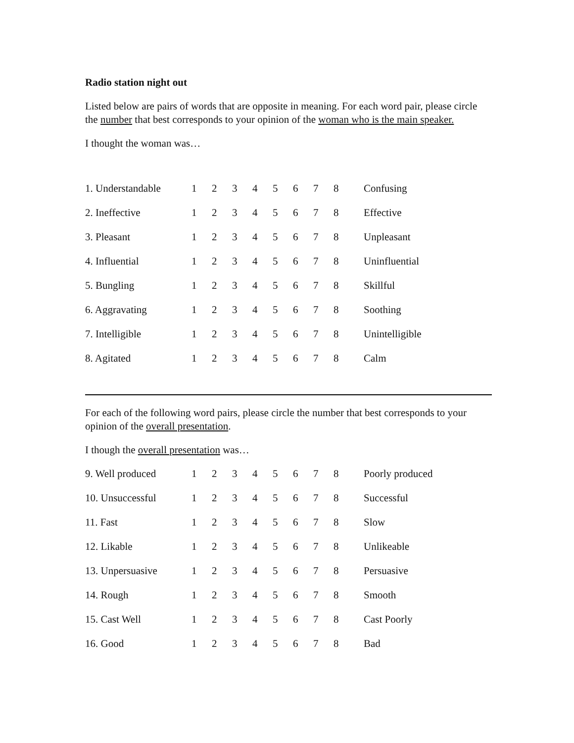Radio station night out
Listed below are pairs of words that are opposite in meaning. For each word pair, please circle the number that best corresponds to your opinion of the woman who is the main speaker.
I thought the woman was…
| 1. Understandable | 1 | 2 | 3 | 4 | 5 | 6 | 7 | 8 | Confusing |
| 2. Ineffective | 1 | 2 | 3 | 4 | 5 | 6 | 7 | 8 | Effective |
| 3. Pleasant | 1 | 2 | 3 | 4 | 5 | 6 | 7 | 8 | Unpleasant |
| 4. Influential | 1 | 2 | 3 | 4 | 5 | 6 | 7 | 8 | Uninfluential |
| 5. Bungling | 1 | 2 | 3 | 4 | 5 | 6 | 7 | 8 | Skillful |
| 6. Aggravating | 1 | 2 | 3 | 4 | 5 | 6 | 7 | 8 | Soothing |
| 7. Intelligible | 1 | 2 | 3 | 4 | 5 | 6 | 7 | 8 | Unintelligible |
| 8. Agitated | 1 | 2 | 3 | 4 | 5 | 6 | 7 | 8 | Calm |
For each of the following word pairs, please circle the number that best corresponds to your opinion of the overall presentation.
I though the overall presentation was…
| 9. Well produced | 1 | 2 | 3 | 4 | 5 | 6 | 7 | 8 | Poorly produced |
| 10. Unsuccessful | 1 | 2 | 3 | 4 | 5 | 6 | 7 | 8 | Successful |
| 11. Fast | 1 | 2 | 3 | 4 | 5 | 6 | 7 | 8 | Slow |
| 12. Likable | 1 | 2 | 3 | 4 | 5 | 6 | 7 | 8 | Unlikeable |
| 13. Unpersuasive | 1 | 2 | 3 | 4 | 5 | 6 | 7 | 8 | Persuasive |
| 14. Rough | 1 | 2 | 3 | 4 | 5 | 6 | 7 | 8 | Smooth |
| 15. Cast Well | 1 | 2 | 3 | 4 | 5 | 6 | 7 | 8 | Cast Poorly |
| 16. Good | 1 | 2 | 3 | 4 | 5 | 6 | 7 | 8 | Bad |